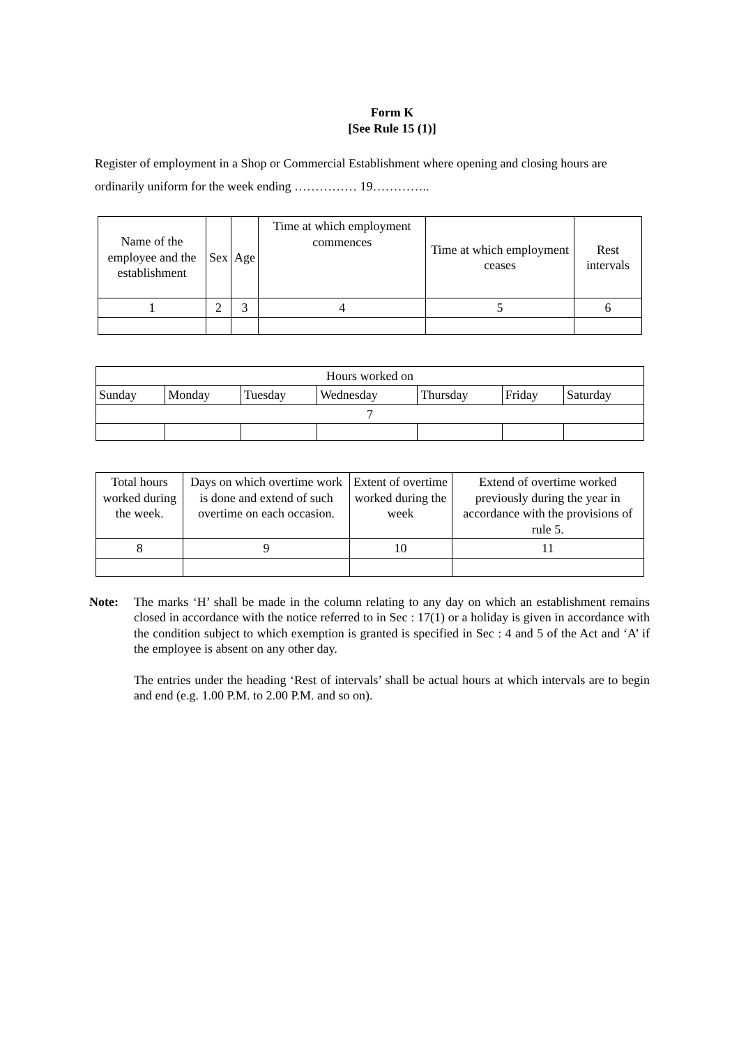Form K
[See Rule 15 (1)]
Register of employment in a Shop or Commercial Establishment where opening and closing hours are ordinarily uniform for the week ending …………… 19…………..
| Name of the employee and the establishment | Sex | Age | Time at which employment commences | Time at which employment ceases | Rest intervals |
| 1 | 2 | 3 | 4 | 5 | 6 |
| Hours worked on | | | | | | |
| Sunday | Monday | Tuesday | Wednesday | Thursday | Friday | Saturday |
| 7 | | | | | | |
| Total hours worked during the week. | Days on which overtime work is done and extend of such overtime on each occasion. | Extent of overtime worked during the week | Extend of overtime worked previously during the year in accordance with the provisions of rule 5. |
| 8 | 9 | 10 | 11 |
Note: The marks ‘H’ shall be made in the column relating to any day on which an establishment remains closed in accordance with the notice referred to in Sec : 17(1) or a holiday is given in accordance with the condition subject to which exemption is granted is specified in Sec : 4 and 5 of the Act and ‘A’ if the employee is absent on any other day.
The entries under the heading ‘Rest of intervals’ shall be actual hours at which intervals are to begin and end (e.g. 1.00 P.M. to 2.00 P.M. and so on).